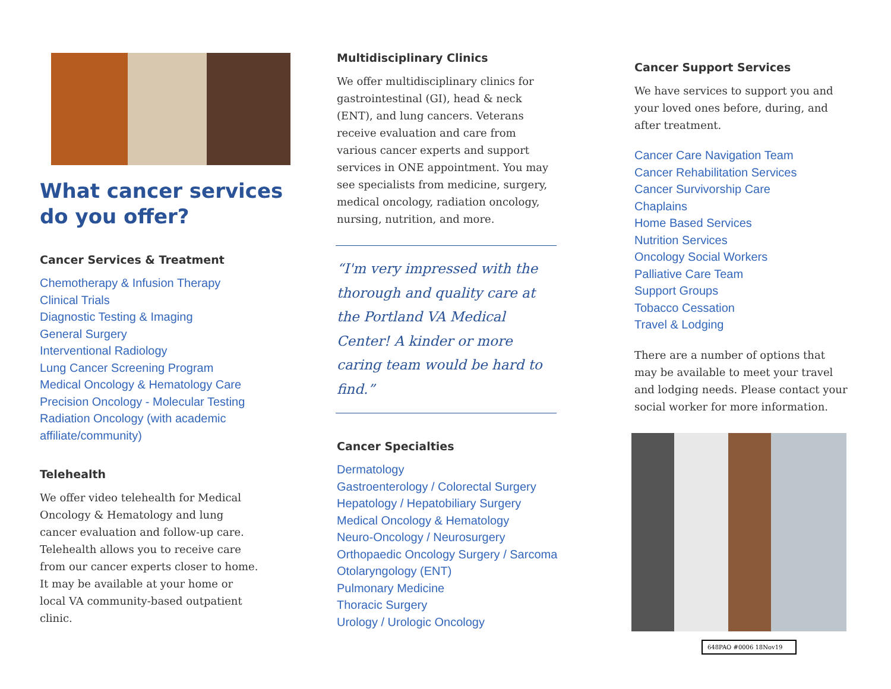What cancer services do you offer?
Cancer Services & Treatment
Chemotherapy & Infusion Therapy
Clinical Trials
Diagnostic Testing & Imaging
General Surgery
Interventional Radiology
Lung Cancer Screening Program
Medical Oncology & Hematology Care
Precision Oncology - Molecular Testing
Radiation Oncology (with academic
affiliate/community)
Telehealth
We offer video telehealth for Medical Oncology & Hematology and lung cancer evaluation and follow-up care. Telehealth allows you to receive care from our cancer experts closer to home. It may be available at your home or local VA community-based outpatient clinic.
Multidisciplinary Clinics
We offer multidisciplinary clinics for gastrointestinal (GI), head & neck (ENT), and lung cancers. Veterans receive evaluation and care from various cancer experts and support services in ONE appointment. You may see specialists from medicine, surgery, medical oncology, radiation oncology, nursing, nutrition, and more.
“I'm very impressed with the thorough and quality care at the Portland VA Medical Center! A kinder or more caring team would be hard to find.”
Cancer Specialties
Dermatology
Gastroenterology / Colorectal Surgery
Hepatology / Hepatobiliary Surgery
Medical Oncology & Hematology
Neuro-Oncology / Neurosurgery
Orthopaedic Oncology Surgery / Sarcoma
Otolaryngology (ENT)
Pulmonary Medicine
Thoracic Surgery
Urology / Urologic Oncology
Cancer Support Services
We have services to support you and your loved ones before, during, and after treatment.
Cancer Care Navigation Team
Cancer Rehabilitation Services
Cancer Survivorship Care
Chaplains
Home Based Services
Nutrition Services
Oncology Social Workers
Palliative Care Team
Support Groups
Tobacco Cessation
Travel & Lodging
There are a number of options that may be available to meet your travel and lodging needs. Please contact your social worker for more information.
648PAO #0006 18Nov19